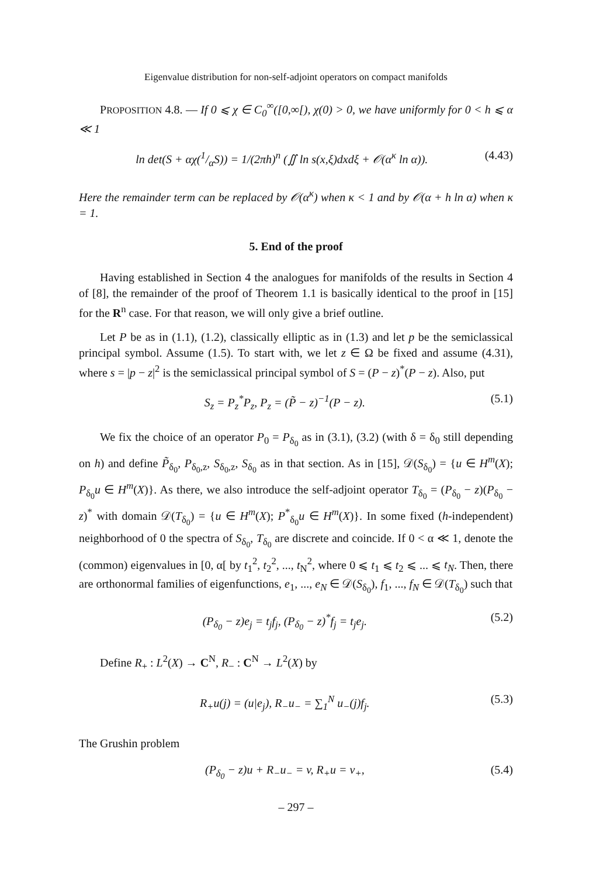Eigenvalue distribution for non-self-adjoint operators on compact manifolds
PROPOSITION 4.8. — If 0 ⩽ χ ∈ C<sub>0</sub><sup>∞</sup>([0,∞[), χ(0) > 0, we have uniformly for 0 < h ⩽ α ≪ 1
ln det(S + αχ(1/αS)) = 1/(2πh)<sup>n</sup> (∬ ln s(x,ξ)dxdξ + 𝒪(α<sup>κ</sup> ln α)). (4.43)
Here the remainder term can be replaced by 𝒪(α<sup>κ</sup>) when κ < 1 and by 𝒪(α + h ln α) when κ = 1.
5. End of the proof
Having established in Section 4 the analogues for manifolds of the results in Section 4 of [8], the remainder of the proof of Theorem 1.1 is basically identical to the proof in [15] for the R<sup>n</sup> case. For that reason, we will only give a brief outline.
Let P be as in (1.1), (1.2), classically elliptic as in (1.3) and let p be the semiclassical principal symbol. Assume (1.5). To start with, we let z ∈ Ω be fixed and assume (4.31), where s = |p − z|<sup>2</sup> is the semiclassical principal symbol of S = (P − z)<sup>*</sup>(P − z). Also, put
S<sub>z</sub> = P<sub>z</sub><sup>*</sup>P<sub>z</sub>, P<sub>z</sub> = (P̃ − z)<sup>−1</sup>(P − z). (5.1)
We fix the choice of an operator P<sub>0</sub> = P<sub>δ<sub>0</sub></sub> as in (3.1), (3.2) (with δ = δ<sub>0</sub> still depending on h) and define P̃<sub>δ<sub>0</sub></sub>, P<sub>δ<sub>0</sub>,z</sub>, S<sub>δ<sub>0</sub>,z</sub>, S<sub>δ<sub>0</sub></sub> as in that section. As in [15], 𝒟(S<sub>δ<sub>0</sub></sub>) = {u ∈ H<sup>m</sup>(X); P<sub>δ<sub>0</sub></sub>u ∈ H<sup>m</sup>(X)}. As there, we also introduce the self-adjoint operator T<sub>δ<sub>0</sub></sub> = (P<sub>δ<sub>0</sub></sub> − z)(P<sub>δ<sub>0</sub></sub> − z)<sup>*</sup> with domain 𝒟(T<sub>δ<sub>0</sub></sub>) = {u ∈ H<sup>m</sup>(X); P<sup>*</sup><sub>δ<sub>0</sub></sub>u ∈ H<sup>m</sup>(X)}. In some fixed (h-independent) neighborhood of 0 the spectra of S<sub>δ<sub>0</sub></sub>, T<sub>δ<sub>0</sub></sub> are discrete and coincide. If 0 < α ≪ 1, denote the (common) eigenvalues in [0, α[ by t<sub>1</sub><sup>2</sup>, t<sub>2</sub><sup>2</sup>, ..., t<sub>N</sub><sup>2</sup>, where 0 ⩽ t<sub>1</sub> ⩽ t<sub>2</sub> ⩽ ... ⩽ t<sub>N</sub>. Then, there are orthonormal families of eigenfunctions, e<sub>1</sub>, ..., e<sub>N</sub> ∈ 𝒟(S<sub>δ<sub>0</sub></sub>), f<sub>1</sub>, ..., f<sub>N</sub> ∈ 𝒟(T<sub>δ<sub>0</sub></sub>) such that
(P<sub>δ<sub>0</sub></sub> − z)e<sub>j</sub> = t<sub>j</sub>f<sub>j</sub>, (P<sub>δ<sub>0</sub></sub> − z)<sup>*</sup>f<sub>j</sub> = t<sub>j</sub>e<sub>j</sub>. (5.2)
Define R<sub>+</sub> : L<sup>2</sup>(X) → C<sup>N</sup>, R<sub>−</sub> : C<sup>N</sup> → L<sup>2</sup>(X) by
R<sub>+</sub>u(j) = (u|e<sub>j</sub>), R<sub>−</sub>u<sub>−</sub> = ∑<sub>1</sub><sup>N</sup> u<sub>−</sub>(j)f<sub>j</sub>. (5.3)
The Grushin problem
(P<sub>δ<sub>0</sub></sub> − z)u + R<sub>−</sub>u<sub>−</sub> = v, R<sub>+</sub>u = v<sub>+</sub>, (5.4)
– 297 –